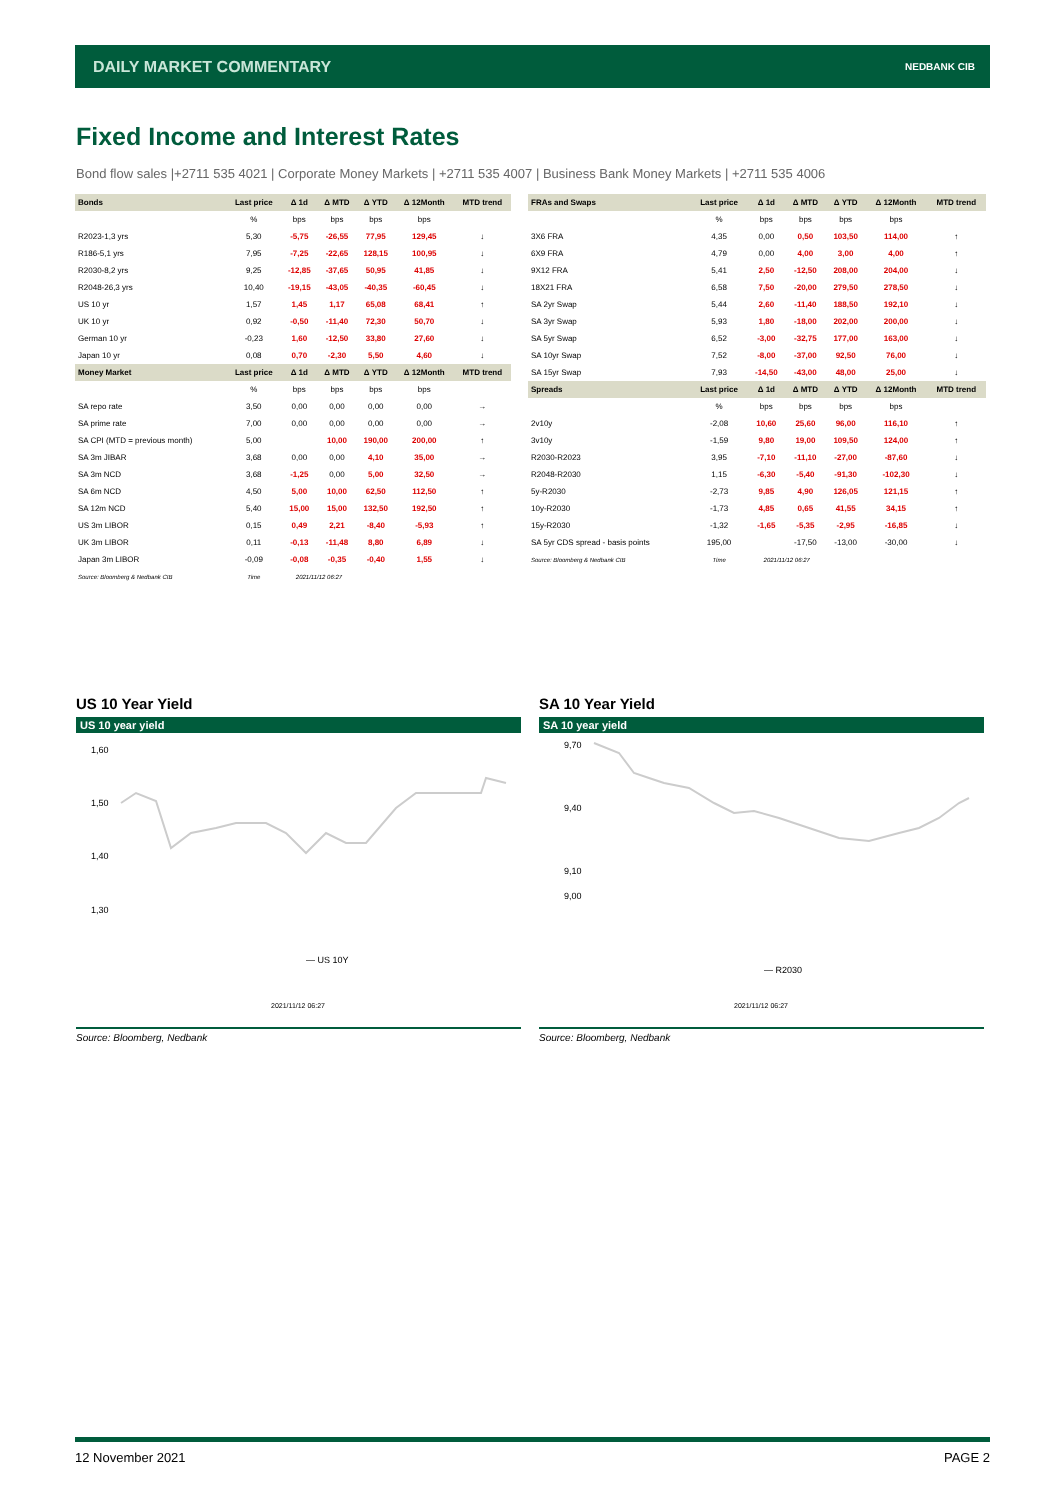DAILY MARKET COMMENTARY NEDBANK CIB
Fixed Income and Interest Rates
Bond flow sales |+2711 535 4021 | Corporate Money Markets | +2711 535 4007 | Business Bank Money Markets | +2711 535 4006
| Bonds | Last price | Δ 1d | Δ MTD | Δ YTD | Δ 12Month | MTD trend |
| --- | --- | --- | --- | --- | --- | --- |
| | % | bps | bps | bps | bps | |
| R2023-1,3 yrs | 5,30 | -5,75 | -26,55 | 77,95 | 129,45 | ↓ |
| R186-5,1 yrs | 7,95 | -7,25 | -22,65 | 128,15 | 100,95 | ↓ |
| R2030-8,2 yrs | 9,25 | -12,85 | -37,65 | 50,95 | 41,85 | ↓ |
| R2048-26,3 yrs | 10,40 | -19,15 | -43,05 | -40,35 | -60,45 | ↓ |
| US 10 yr | 1,57 | 1,45 | 1,17 | 65,08 | 68,41 | ↑ |
| UK 10 yr | 0,92 | -0,50 | -11,40 | 72,30 | 50,70 | ↓ |
| German 10 yr | -0,23 | 1,60 | -12,50 | 33,80 | 27,60 | ↓ |
| Japan 10 yr | 0,08 | 0,70 | -2,30 | 5,50 | 4,60 | ↓ |
| Money Market | Last price | Δ 1d | Δ MTD | Δ YTD | Δ 12Month | MTD trend |
| | % | bps | bps | bps | bps | |
| SA repo rate | 3,50 | 0,00 | 0,00 | 0,00 | 0,00 | → |
| SA prime rate | 7,00 | 0,00 | 0,00 | 0,00 | 0,00 | → |
| SA CPI (MTD = previous month) | 5,00 | | 10,00 | 190,00 | 200,00 | ↑ |
| SA 3m JIBAR | 3,68 | 0,00 | 0,00 | 4,10 | 35,00 | → |
| SA 3m NCD | 3,68 | -1,25 | 0,00 | 5,00 | 32,50 | → |
| SA 6m NCD | 4,50 | 5,00 | 10,00 | 62,50 | 112,50 | ↑ |
| SA 12m NCD | 5,40 | 15,00 | 15,00 | 132,50 | 192,50 | ↑ |
| US 3m LIBOR | 0,15 | 0,49 | 2,21 | -8,40 | -5,93 | ↑ |
| UK 3m LIBOR | 0,11 | -0,13 | -11,48 | 8,80 | 6,89 | ↓ |
| Japan 3m LIBOR | -0,09 | -0,08 | -0,35 | -0,40 | 1,55 | ↓ |
| Source: Bloomberg & Nedbank CIB | Time | 2021/11/12 06:27 | | | | |
| FRAs and Swaps | Last price | Δ 1d | Δ MTD | Δ YTD | Δ 12Month | MTD trend |
| --- | --- | --- | --- | --- | --- | --- |
| | % | bps | bps | bps | bps | |
| 3X6 FRA | 4,35 | 0,00 | 0,50 | 103,50 | 114,00 | ↑ |
| 6X9 FRA | 4,79 | 0,00 | 4,00 | 3,00 | 4,00 | ↑ |
| 9X12 FRA | 5,41 | 2,50 | -12,50 | 208,00 | 204,00 | ↓ |
| 18X21 FRA | 6,58 | 7,50 | -20,00 | 279,50 | 278,50 | ↓ |
| SA 2yr Swap | 5,44 | 2,60 | -11,40 | 188,50 | 192,10 | ↓ |
| SA 3yr Swap | 5,93 | 1,80 | -18,00 | 202,00 | 200,00 | ↓ |
| SA 5yr Swap | 6,52 | -3,00 | -32,75 | 177,00 | 163,00 | ↓ |
| SA 10yr Swap | 7,52 | -8,00 | -37,00 | 92,50 | 76,00 | ↓ |
| SA 15yr Swap | 7,93 | -14,50 | -43,00 | 48,00 | 25,00 | ↓ |
| Spreads | Last price | Δ 1d | Δ MTD | Δ YTD | Δ 12Month | MTD trend |
| | % | bps | bps | bps | bps | |
| 2v10y | -2,08 | 10,60 | 25,60 | 96,00 | 116,10 | ↑ |
| 3v10y | -1,59 | 9,80 | 19,00 | 109,50 | 124,00 | ↑ |
| R2030-R2023 | 3,95 | -7,10 | -11,10 | -27,00 | -87,60 | ↓ |
| R2048-R2030 | 1,15 | -6,30 | -5,40 | -91,30 | -102,30 | ↓ |
| 5y-R2030 | -2,73 | 9,85 | 4,90 | 126,05 | 121,15 | ↑ |
| 10y-R2030 | -1,73 | 4,85 | 0,65 | 41,55 | 34,15 | ↑ |
| 15y-R2030 | -1,32 | -1,65 | -5,35 | -2,95 | -16,85 | ↓ |
| SA 5yr CDS spread - basis points | 195,00 | | -17,50 | -13,00 | -30,00 | ↓ |
| Source: Bloomberg & Nedbank CIB | Time | 2021/11/12 06:27 | | | | |
US 10 Year Yield SA 10 Year Yield
US 10 year yield
1,60
1,50
1,40
1,30
— US 10Y
2021/11/12 06:27
SA 10 year yield
9,70
9,40
9,10
9,00
— R2030
2021/11/12 06:27
Source: Bloomberg, Nedbank Source: Bloomberg, Nedbank
12 November 2021 PAGE 2